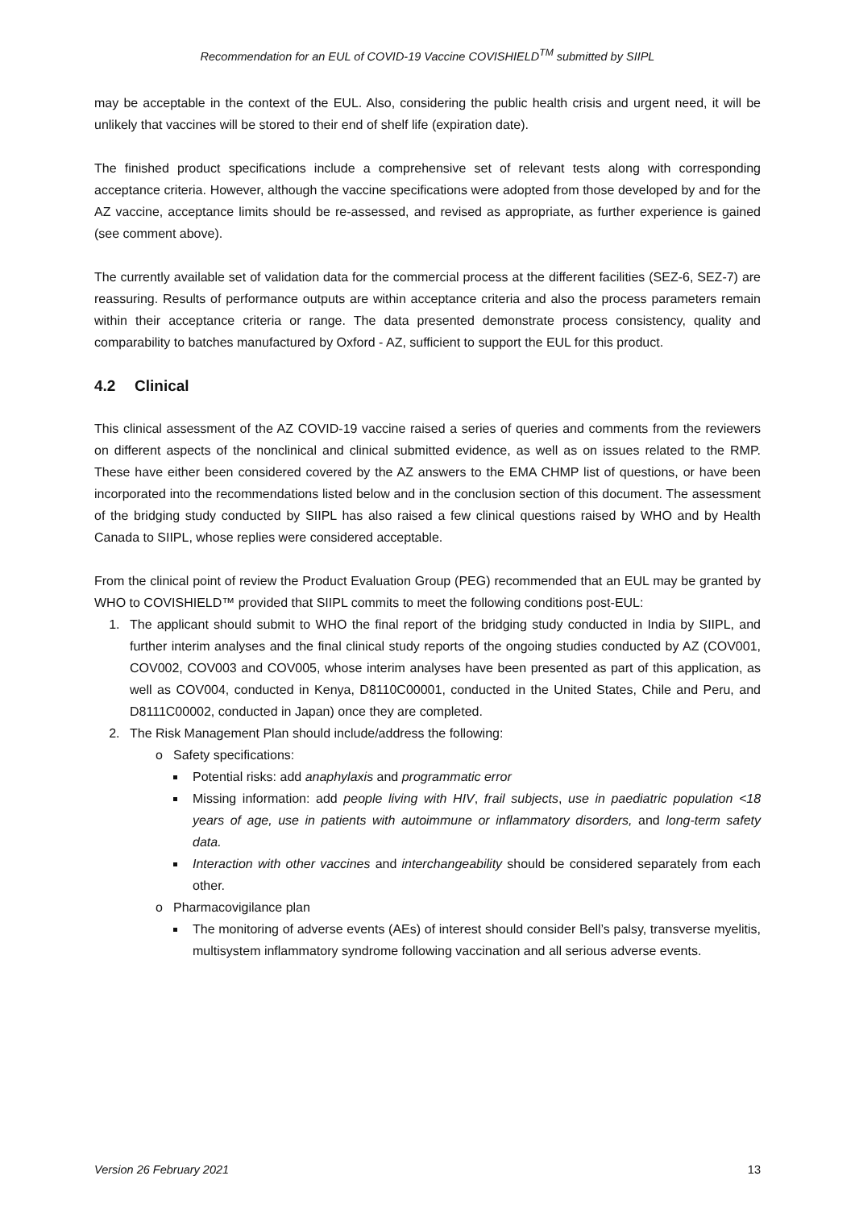Recommendation for an EUL of COVID-19 Vaccine COVISHIELD<sup>TM</sup> submitted by SIIPL
may be acceptable in the context of the EUL. Also, considering the public health crisis and urgent need, it will be unlikely that vaccines will be stored to their end of shelf life (expiration date).
The finished product specifications include a comprehensive set of relevant tests along with corresponding acceptance criteria. However, although the vaccine specifications were adopted from those developed by and for the AZ vaccine, acceptance limits should be re-assessed, and revised as appropriate, as further experience is gained (see comment above).
The currently available set of validation data for the commercial process at the different facilities (SEZ-6, SEZ-7) are reassuring. Results of performance outputs are within acceptance criteria and also the process parameters remain within their acceptance criteria or range. The data presented demonstrate process consistency, quality and comparability to batches manufactured by Oxford - AZ, sufficient to support the EUL for this product.
4.2 Clinical
This clinical assessment of the AZ COVID-19 vaccine raised a series of queries and comments from the reviewers on different aspects of the nonclinical and clinical submitted evidence, as well as on issues related to the RMP. These have either been considered covered by the AZ answers to the EMA CHMP list of questions, or have been incorporated into the recommendations listed below and in the conclusion section of this document. The assessment of the bridging study conducted by SIIPL has also raised a few clinical questions raised by WHO and by Health Canada to SIIPL, whose replies were considered acceptable.
From the clinical point of review the Product Evaluation Group (PEG) recommended that an EUL may be granted by WHO to COVISHIELD™ provided that SIIPL commits to meet the following conditions post-EUL:
1. The applicant should submit to WHO the final report of the bridging study conducted in India by SIIPL, and further interim analyses and the final clinical study reports of the ongoing studies conducted by AZ (COV001, COV002, COV003 and COV005, whose interim analyses have been presented as part of this application, as well as COV004, conducted in Kenya, D8110C00001, conducted in the United States, Chile and Peru, and D8111C00002, conducted in Japan) once they are completed.
2. The Risk Management Plan should include/address the following:
o Safety specifications:
Potential risks: add anaphylaxis and programmatic error
Missing information: add people living with HIV, frail subjects, use in paediatric population <18 years of age, use in patients with autoimmune or inflammatory disorders, and long-term safety data.
Interaction with other vaccines and interchangeability should be considered separately from each other.
o Pharmacovigilance plan
The monitoring of adverse events (AEs) of interest should consider Bell’s palsy, transverse myelitis, multisystem inflammatory syndrome following vaccination and all serious adverse events.
Version 26 February 2021 13